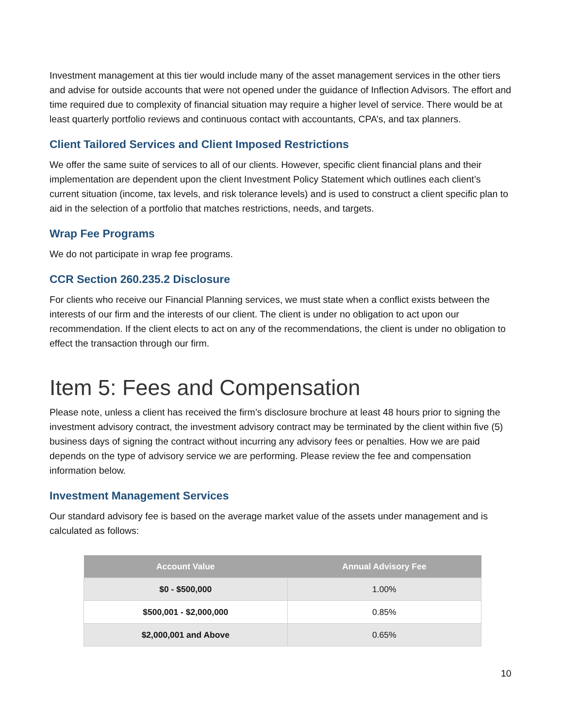Investment management at this tier would include many of the asset management services in the other tiers and advise for outside accounts that were not opened under the guidance of Inflection Advisors. The effort and time required due to complexity of financial situation may require a higher level of service. There would be at least quarterly portfolio reviews and continuous contact with accountants, CPA’s, and tax planners.
Client Tailored Services and Client Imposed Restrictions
We offer the same suite of services to all of our clients. However, specific client financial plans and their implementation are dependent upon the client Investment Policy Statement which outlines each client’s current situation (income, tax levels, and risk tolerance levels) and is used to construct a client specific plan to aid in the selection of a portfolio that matches restrictions, needs, and targets.
Wrap Fee Programs
We do not participate in wrap fee programs.
CCR Section 260.235.2 Disclosure
For clients who receive our Financial Planning services, we must state when a conflict exists between the interests of our firm and the interests of our client. The client is under no obligation to act upon our recommendation. If the client elects to act on any of the recommendations, the client is under no obligation to effect the transaction through our firm.
Item 5: Fees and Compensation
Please note, unless a client has received the firm’s disclosure brochure at least 48 hours prior to signing the investment advisory contract, the investment advisory contract may be terminated by the client within five (5) business days of signing the contract without incurring any advisory fees or penalties. How we are paid depends on the type of advisory service we are performing. Please review the fee and compensation information below.
Investment Management Services
Our standard advisory fee is based on the average market value of the assets under management and is calculated as follows:
| Account Value | Annual Advisory Fee |
| --- | --- |
| $0 - $500,000 | 1.00% |
| $500,001 - $2,000,000 | 0.85% |
| $2,000,001 and Above | 0.65% |
10